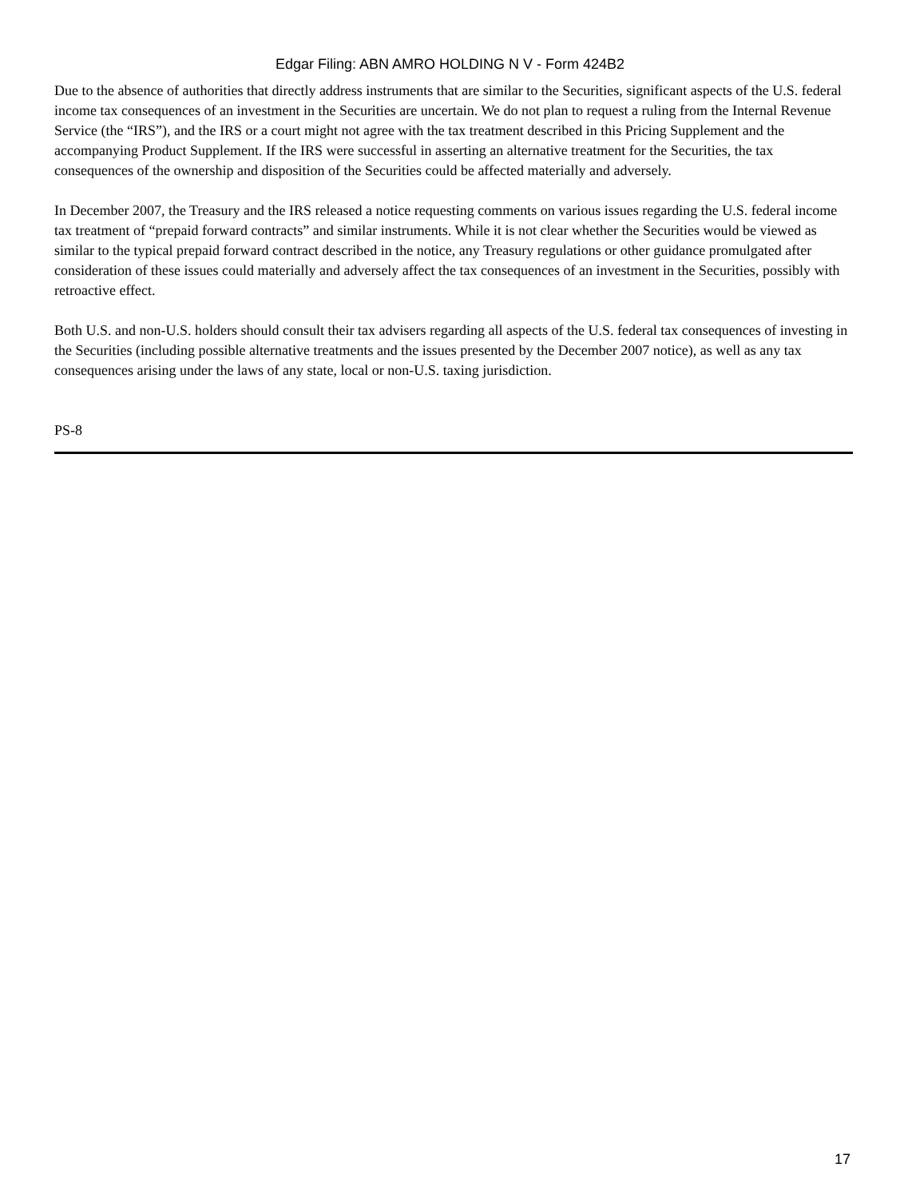Edgar Filing: ABN AMRO HOLDING N V - Form 424B2
Due to the absence of authorities that directly address instruments that are similar to the Securities, significant aspects of the U.S. federal income tax consequences of an investment in the Securities are uncertain. We do not plan to request a ruling from the Internal Revenue Service (the “IRS”), and the IRS or a court might not agree with the tax treatment described in this Pricing Supplement and the accompanying Product Supplement. If the IRS were successful in asserting an alternative treatment for the Securities, the tax consequences of the ownership and disposition of the Securities could be affected materially and adversely.
In December 2007, the Treasury and the IRS released a notice requesting comments on various issues regarding the U.S. federal income tax treatment of “prepaid forward contracts” and similar instruments. While it is not clear whether the Securities would be viewed as similar to the typical prepaid forward contract described in the notice, any Treasury regulations or other guidance promulgated after consideration of these issues could materially and adversely affect the tax consequences of an investment in the Securities, possibly with retroactive effect.
Both U.S. and non-U.S. holders should consult their tax advisers regarding all aspects of the U.S. federal tax consequences of investing in the Securities (including possible alternative treatments and the issues presented by the December 2007 notice), as well as any tax consequences arising under the laws of any state, local or non-U.S. taxing jurisdiction.
PS-8
17